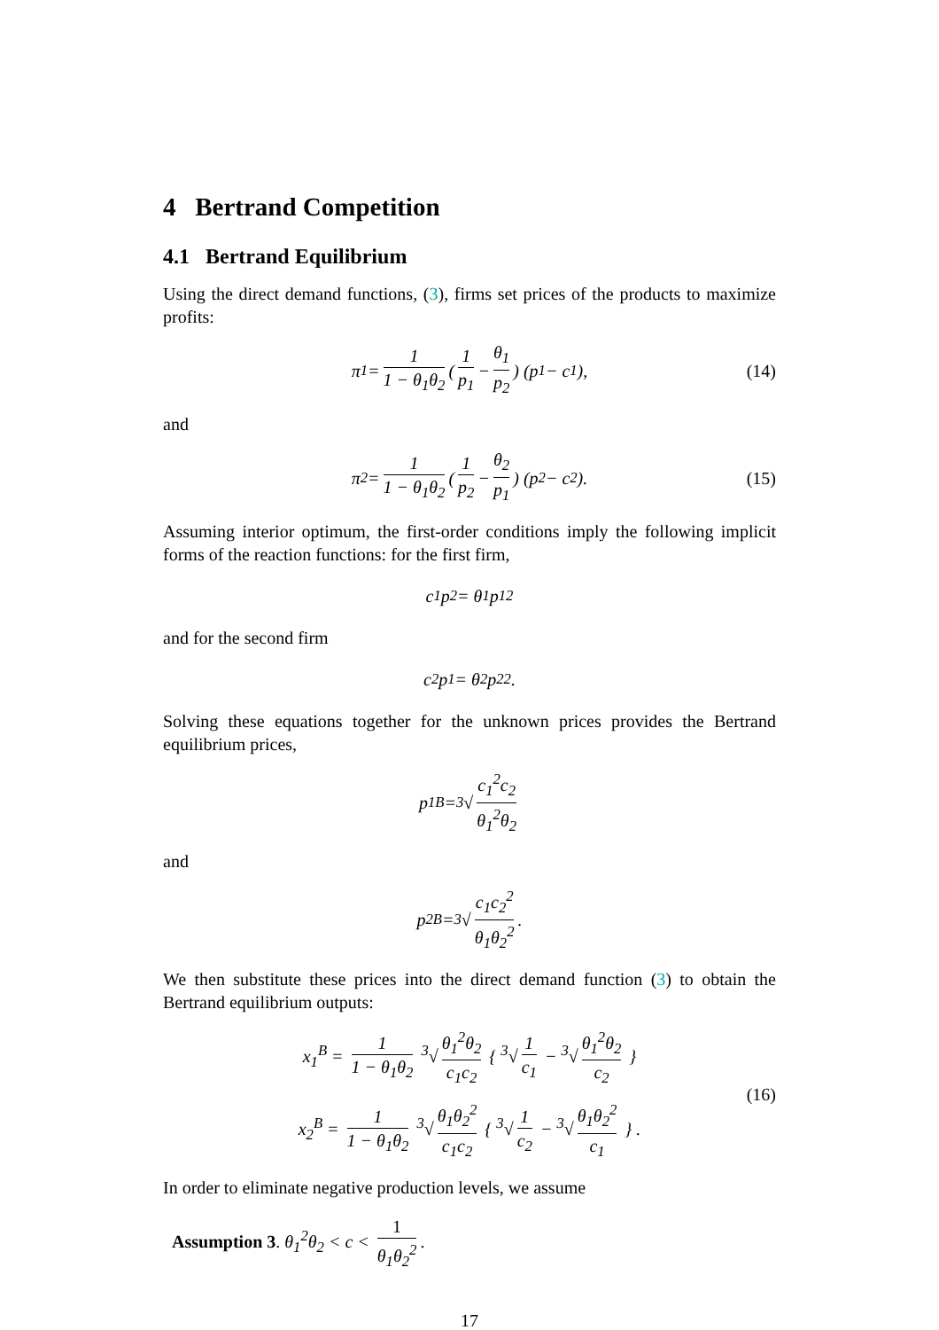4 Bertrand Competition
4.1 Bertrand Equilibrium
Using the direct demand functions, (3), firms set prices of the products to maximize profits:
π<sub>1</sub> = 1 1 − θ<sub>1</sub>θ<sub>2</sub> ( 1 p<sub>1</sub> − θ<sub>1</sub> p<sub>2</sub> ) (p<sub>1</sub> − c<sub>1</sub>), (14)
and
π<sub>2</sub> = 1 1 − θ<sub>1</sub>θ<sub>2</sub> ( 1 p<sub>2</sub> − θ<sub>2</sub> p<sub>1</sub> ) (p<sub>2</sub> − c<sub>2</sub>). (15)
Assuming interior optimum, the first-order conditions imply the following implicit forms of the reaction functions: for the first firm,
c<sub>1</sub>p<sub>2</sub> = θ<sub>1</sub>p<sub>1</sub><sup>2</sup>
and for the second firm
c<sub>2</sub>p<sub>1</sub> = θ<sub>2</sub>p<sub>2</sub><sup>2</sup> .
Solving these equations together for the unknown prices provides the Bertrand equilibrium prices,
p<sub>1</sub><sup>B</sup> = <sup>3</sup>√ c<sub>1</sub><sup>2</sup>c<sub>2</sub> θ<sub>1</sub><sup>2</sup>θ<sub>2</sub>
and
p<sub>2</sub><sup>B</sup> = <sup>3</sup>√ c<sub>1</sub>c<sub>2</sub><sup>2</sup> θ<sub>1</sub>θ<sub>2</sub><sup>2</sup>.
We then substitute these prices into the direct demand function (3) to obtain the Bertrand equilibrium outputs:
x<sub>1</sub><sup>B</sup> = 1 1 − θ<sub>1</sub>θ<sub>2</sub> <sup>3</sup>√ θ<sub>1</sub><sup>2</sup>θ<sub>2</sub> c<sub>1</sub>c<sub>2</sub> { <sup>3</sup>√ 1 c<sub>1</sub> − <sup>3</sup>√ θ<sub>1</sub><sup>2</sup>θ<sub>2</sub> c<sub>2</sub> }
x<sub>2</sub><sup>B</sup> = 1 1 − θ<sub>1</sub>θ<sub>2</sub> <sup>3</sup>√ θ<sub>1</sub>θ<sub>2</sub><sup>2</sup> c<sub>1</sub>c<sub>2</sub> { <sup>3</sup>√ 1 c<sub>2</sub> − <sup>3</sup>√ θ<sub>1</sub>θ<sub>2</sub><sup>2</sup> c<sub>1</sub> } .
(16)
In order to eliminate negative production levels, we assume
Assumption 3. θ<sub>1</sub><sup>2</sup>θ<sub>2</sub> < c < 1 θ<sub>1</sub>θ<sub>2</sub><sup>2</sup>.
17